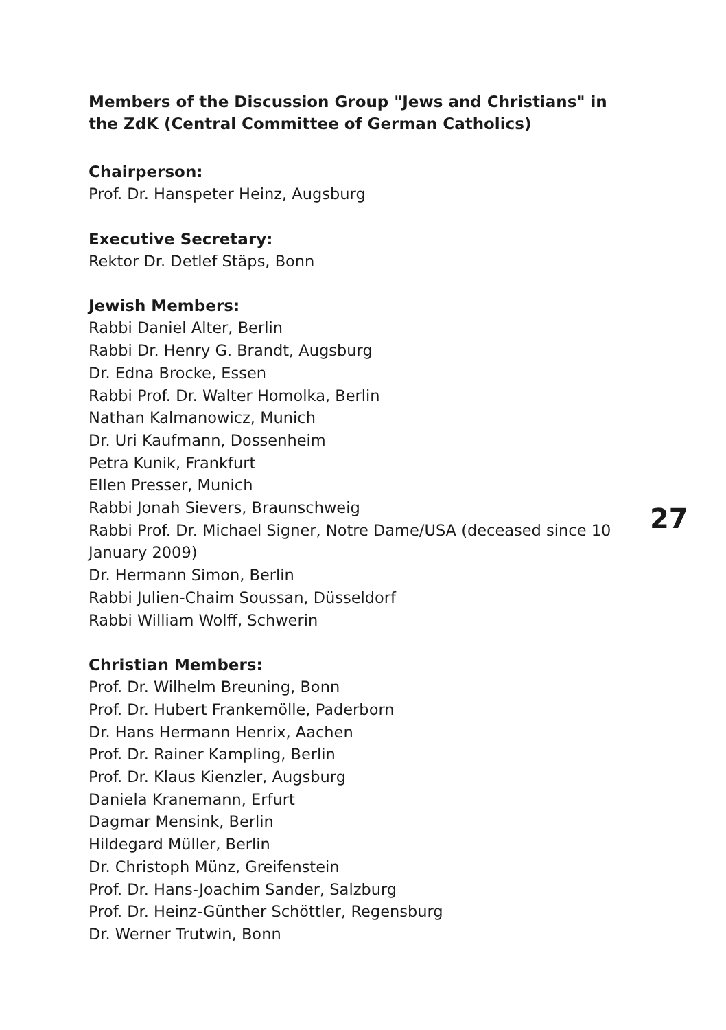Members of the Discussion Group "Jews and Christians" in the ZdK (Central Committee of German Catholics)
Chairperson:
Prof. Dr. Hanspeter Heinz, Augsburg
Executive Secretary:
Rektor Dr. Detlef Stäps, Bonn
Jewish Members:
Rabbi Daniel Alter, Berlin
Rabbi Dr. Henry G. Brandt, Augsburg
Dr. Edna Brocke, Essen
Rabbi Prof. Dr. Walter Homolka, Berlin
Nathan Kalmanowicz, Munich
Dr. Uri Kaufmann, Dossenheim
Petra Kunik, Frankfurt
Ellen Presser, Munich
Rabbi Jonah Sievers, Braunschweig
Rabbi Prof. Dr. Michael Signer, Notre Dame/USA (deceased since 10 January 2009)
Dr. Hermann Simon, Berlin
Rabbi Julien-Chaim Soussan, Düsseldorf
Rabbi William Wolff, Schwerin
27
Christian Members:
Prof. Dr. Wilhelm Breuning, Bonn
Prof. Dr. Hubert Frankemölle, Paderborn
Dr. Hans Hermann Henrix, Aachen
Prof. Dr. Rainer Kampling, Berlin
Prof. Dr. Klaus Kienzler, Augsburg
Daniela Kranemann, Erfurt
Dagmar Mensink, Berlin
Hildegard Müller, Berlin
Dr. Christoph Münz, Greifenstein
Prof. Dr. Hans-Joachim Sander, Salzburg
Prof. Dr. Heinz-Günther Schöttler, Regensburg
Dr. Werner Trutwin, Bonn